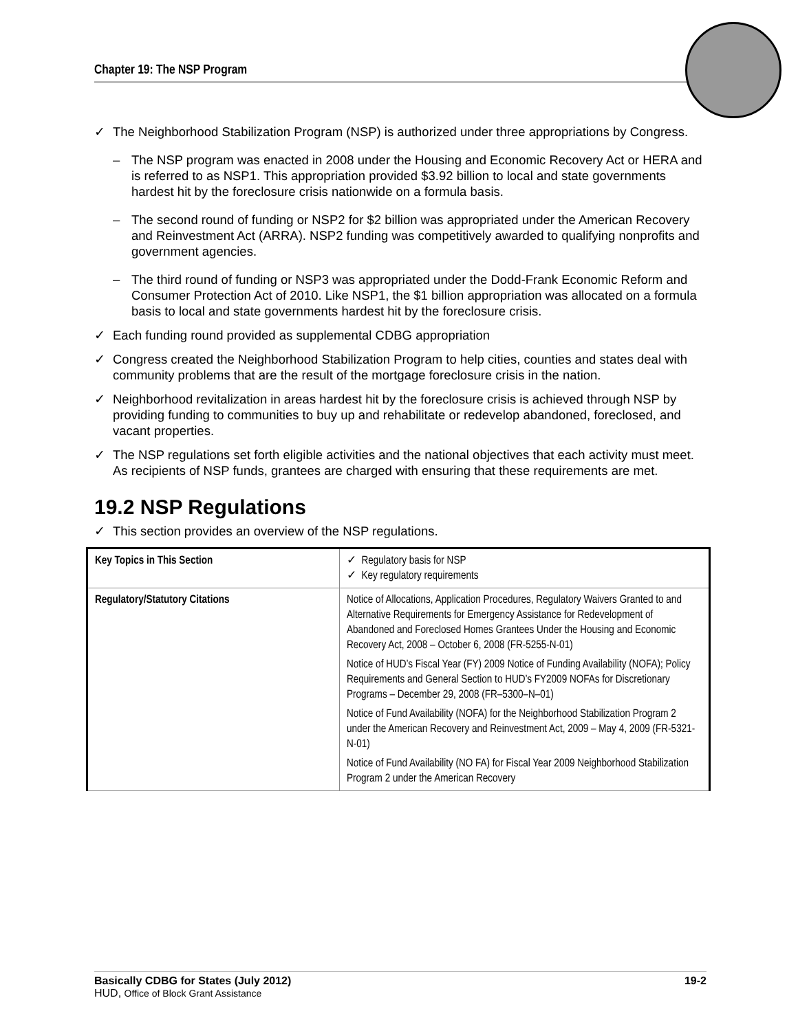Chapter 19: The NSP Program
✓ The Neighborhood Stabilization Program (NSP) is authorized under three appropriations by Congress.
– The NSP program was enacted in 2008 under the Housing and Economic Recovery Act or HERA and is referred to as NSP1. This appropriation provided $3.92 billion to local and state governments hardest hit by the foreclosure crisis nationwide on a formula basis.
– The second round of funding or NSP2 for $2 billion was appropriated under the American Recovery and Reinvestment Act (ARRA). NSP2 funding was competitively awarded to qualifying nonprofits and government agencies.
– The third round of funding or NSP3 was appropriated under the Dodd-Frank Economic Reform and Consumer Protection Act of 2010. Like NSP1, the $1 billion appropriation was allocated on a formula basis to local and state governments hardest hit by the foreclosure crisis.
✓ Each funding round provided as supplemental CDBG appropriation
✓ Congress created the Neighborhood Stabilization Program to help cities, counties and states deal with community problems that are the result of the mortgage foreclosure crisis in the nation.
✓ Neighborhood revitalization in areas hardest hit by the foreclosure crisis is achieved through NSP by providing funding to communities to buy up and rehabilitate or redevelop abandoned, foreclosed, and vacant properties.
✓ The NSP regulations set forth eligible activities and the national objectives that each activity must meet. As recipients of NSP funds, grantees are charged with ensuring that these requirements are met.
19.2 NSP Regulations
✓ This section provides an overview of the NSP regulations.
| Key Topics in This Section | ✓ Regulatory basis for NSP ✓ Key regulatory requirements |
| Regulatory/Statutory Citations | Notice of Allocations, Application Procedures, Regulatory Waivers Granted to and Alternative Requirements for Emergency Assistance for Redevelopment of Abandoned and Foreclosed Homes Grantees Under the Housing and Economic Recovery Act, 2008 – October 6, 2008 (FR-5255-N-01) Notice of HUD’s Fiscal Year (FY) 2009 Notice of Funding Availability (NOFA); Policy Requirements and General Section to HUD’s FY2009 NOFAs for Discretionary Programs – December 29, 2008 (FR–5300–N–01) Notice of Fund Availability (NOFA) for the Neighborhood Stabilization Program 2 under the American Recovery and Reinvestment Act, 2009 – May 4, 2009 (FR-5321-N-01) Notice of Fund Availability (NO FA) for Fiscal Year 2009 Neighborhood Stabilization Program 2 under the American Recovery |
Basically CDBG for States (July 2012) 19-2
HUD, Office of Block Grant Assistance